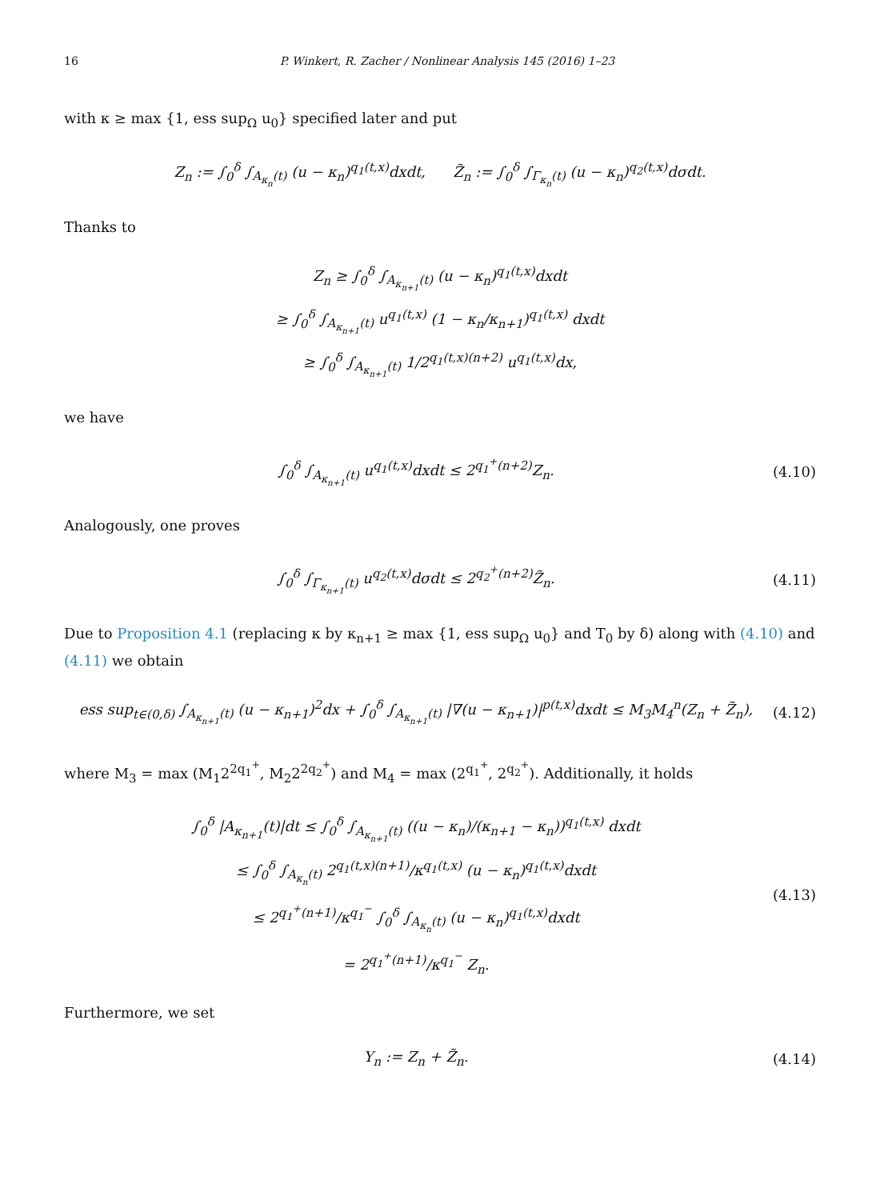16 P. Winkert, R. Zacher / Nonlinear Analysis 145 (2016) 1–23
with κ ≥ max {1, ess sup<sub>Ω</sub> u<sub>0</sub>} specified later and put
Z<sub>n</sub> := ∫<sub>0</sub><sup>δ</sup> ∫<sub>A<sub>κ<sub>n</sub></sub>(t)</sub> (u − κ<sub>n</sub>)<sup>q<sub>1</sub>(t,x)</sup>dxdt, Z̃<sub>n</sub> := ∫<sub>0</sub><sup>δ</sup> ∫<sub>Γ<sub>κ<sub>n</sub></sub>(t)</sub> (u − κ<sub>n</sub>)<sup>q<sub>2</sub>(t,x)</sup>dσdt.
Thanks to
Z<sub>n</sub> ≥ ∫<sub>0</sub><sup>δ</sup> ∫<sub>A<sub>κ<sub>n+1</sub></sub>(t)</sub> (u − κ<sub>n</sub>)<sup>q<sub>1</sub>(t,x)</sup>dxdt
≥ ∫<sub>0</sub><sup>δ</sup> ∫<sub>A<sub>κ<sub>n+1</sub></sub>(t)</sub> u<sup>q<sub>1</sub>(t,x)</sup> (1 − κ<sub>n</sub>/κ<sub>n+1</sub>)<sup>q<sub>1</sub>(t,x)</sup> dxdt
≥ ∫<sub>0</sub><sup>δ</sup> ∫<sub>A<sub>κ<sub>n+1</sub></sub>(t)</sub> 1/2<sup>q<sub>1</sub>(t,x)(n+2)</sup> u<sup>q<sub>1</sub>(t,x)</sup>dx,
we have
∫<sub>0</sub><sup>δ</sup> ∫<sub>A<sub>κ<sub>n+1</sub></sub>(t)</sub> u<sup>q<sub>1</sub>(t,x)</sup>dxdt ≤ 2<sup>q<sub>1</sub><sup>+</sup>(n+2)</sup>Z<sub>n</sub>.
(4.10)
Analogously, one proves
∫<sub>0</sub><sup>δ</sup> ∫<sub>Γ<sub>κ<sub>n+1</sub></sub>(t)</sub> u<sup>q<sub>2</sub>(t,x)</sup>dσdt ≤ 2<sup>q<sub>2</sub><sup>+</sup>(n+2)</sup>Z̃<sub>n</sub>.
(4.11)
Due to Proposition 4.1 (replacing κ by κ<sub>n+1</sub> ≥ max {1, ess sup<sub>Ω</sub> u<sub>0</sub>} and T<sub>0</sub> by δ) along with (4.10) and (4.11) we obtain
ess sup<sub>t∈(0,δ)</sub> ∫<sub>A<sub>κ<sub>n+1</sub></sub>(t)</sub> (u − κ<sub>n+1</sub>)<sup>2</sup>dx + ∫<sub>0</sub><sup>δ</sup> ∫<sub>A<sub>κ<sub>n+1</sub></sub>(t)</sub> |∇(u − κ<sub>n+1</sub>)|<sup>p(t,x)</sup>dxdt ≤ M<sub>3</sub>M<sub>4</sub><sup>n</sup>(Z<sub>n</sub> + Z̃<sub>n</sub>),
(4.12)
where M<sub>3</sub> = max (M<sub>1</sub>2<sup>2q<sub>1</sub><sup>+</sup></sup>, M<sub>2</sub>2<sup>2q<sub>2</sub><sup>+</sup></sup>) and M<sub>4</sub> = max (2<sup>q<sub>1</sub><sup>+</sup></sup>, 2<sup>q<sub>2</sub><sup>+</sup></sup>). Additionally, it holds
∫<sub>0</sub><sup>δ</sup> |A<sub>κ<sub>n+1</sub></sub>(t)|dt ≤ ∫<sub>0</sub><sup>δ</sup> ∫<sub>A<sub>κ<sub>n+1</sub></sub>(t)</sub> ((u − κ<sub>n</sub>)/(κ<sub>n+1</sub> − κ<sub>n</sub>))<sup>q<sub>1</sub>(t,x)</sup> dxdt
≤ ∫<sub>0</sub><sup>δ</sup> ∫<sub>A<sub>κ<sub>n</sub></sub>(t)</sub> 2<sup>q<sub>1</sub>(t,x)(n+1)</sup>/κ<sup>q<sub>1</sub>(t,x)</sup> (u − κ<sub>n</sub>)<sup>q<sub>1</sub>(t,x)</sup>dxdt
≤ 2<sup>q<sub>1</sub><sup>+</sup>(n+1)</sup>/κ<sup>q<sub>1</sub><sup>−</sup></sup> ∫<sub>0</sub><sup>δ</sup> ∫<sub>A<sub>κ<sub>n</sub></sub>(t)</sub> (u − κ<sub>n</sub>)<sup>q<sub>1</sub>(t,x)</sup>dxdt
= 2<sup>q<sub>1</sub><sup>+</sup>(n+1)</sup>/κ<sup>q<sub>1</sub><sup>−</sup></sup> Z<sub>n</sub>.
(4.13)
Furthermore, we set
Y<sub>n</sub> := Z<sub>n</sub> + Z̃<sub>n</sub>.
(4.14)